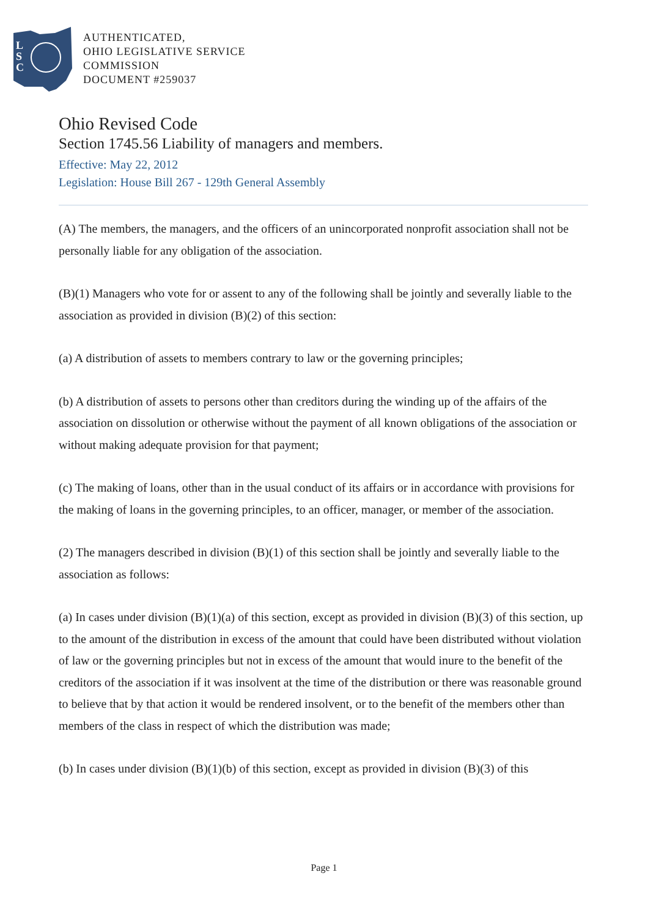L
S
C
AUTHENTICATED,
OHIO LEGISLATIVE SERVICE
COMMISSION
DOCUMENT #259037
Ohio Revised Code
Section 1745.56 Liability of managers and members.
Effective: May 22, 2012
Legislation: House Bill 267 - 129th General Assembly
(A) The members, the managers, and the officers of an unincorporated nonprofit association shall not be personally liable for any obligation of the association.
(B)(1) Managers who vote for or assent to any of the following shall be jointly and severally liable to the association as provided in division (B)(2) of this section:
(a) A distribution of assets to members contrary to law or the governing principles;
(b) A distribution of assets to persons other than creditors during the winding up of the affairs of the association on dissolution or otherwise without the payment of all known obligations of the association or without making adequate provision for that payment;
(c) The making of loans, other than in the usual conduct of its affairs or in accordance with provisions for the making of loans in the governing principles, to an officer, manager, or member of the association.
(2) The managers described in division (B)(1) of this section shall be jointly and severally liable to the association as follows:
(a) In cases under division (B)(1)(a) of this section, except as provided in division (B)(3) of this section, up to the amount of the distribution in excess of the amount that could have been distributed without violation of law or the governing principles but not in excess of the amount that would inure to the benefit of the creditors of the association if it was insolvent at the time of the distribution or there was reasonable ground to believe that by that action it would be rendered insolvent, or to the benefit of the members other than members of the class in respect of which the distribution was made;
(b) In cases under division (B)(1)(b) of this section, except as provided in division (B)(3) of this
Page 1